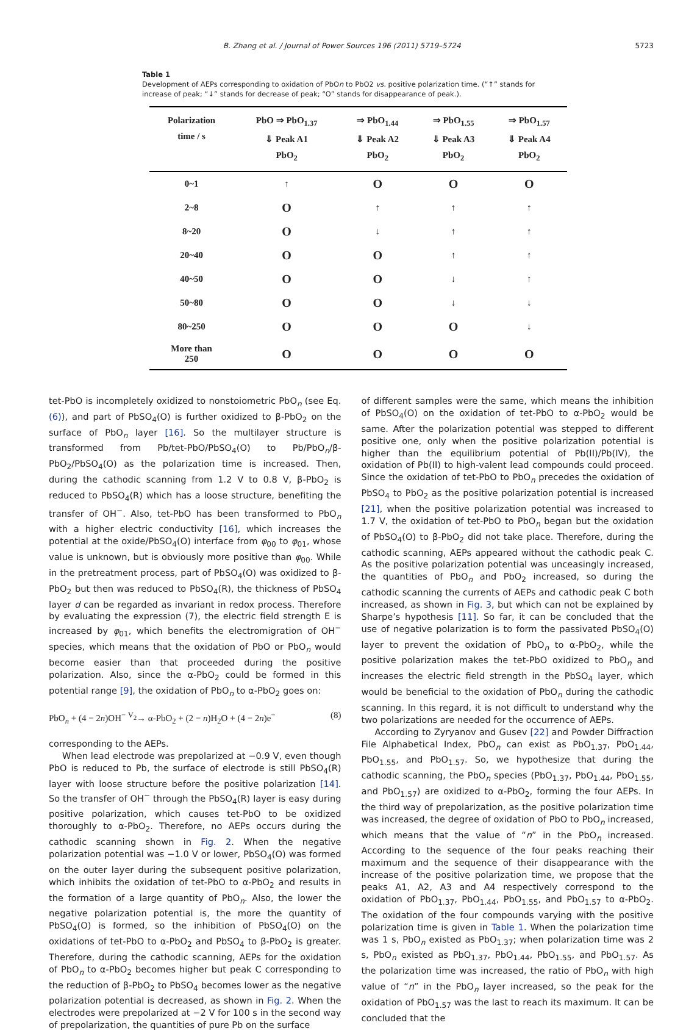B. Zhang et al. / Journal of Power Sources 196 (2011) 5719–5724 5723
Table 1
Development of AEPs corresponding to oxidation of PbOn to PbO2 vs. positive polarization time. (“↑” stands for increase of peak; “↓” stands for decrease of peak; “O” stands for disappearance of peak.).
| Polarization time / s | PbO ⇒ PbO<sub>1.37</sub> ⇓ Peak A1 PbO<sub>2</sub> | ⇒ PbO<sub>1.44</sub> ⇓ Peak A2 PbO<sub>2</sub> | ⇒ PbO<sub>1.55</sub> ⇓ Peak A3 PbO<sub>2</sub> | ⇒ PbO<sub>1.57</sub> ⇓ Peak A4 PbO<sub>2</sub> |
| --- | --- | --- | --- | --- |
| 0~1 | ↑ | O | O | O |
| 2~8 | O | ↑ | ↑ | ↑ |
| 8~20 | O | ↓ | ↑ | ↑ |
| 20~40 | O | O | ↑ | ↑ |
| 40~50 | O | O | ↓ | ↑ |
| 50~80 | O | O | ↓ | ↓ |
| 80~250 | O | O | O | ↓ |
| More than 250 | O | O | O | O |
tet-PbO is incompletely oxidized to nonstoiometric PbO<sub>n</sub> (see Eq. (6)), and part of PbSO<sub>4</sub>(O) is further oxidized to β-PbO<sub>2</sub> on the surface of PbO<sub>n</sub> layer [16]. So the multilayer structure is transformed from Pb/tet-PbO/PbSO<sub>4</sub>(O) to Pb/PbO<sub>n</sub>/β-PbO<sub>2</sub>/PbSO<sub>4</sub>(O) as the polarization time is increased. Then, during the cathodic scanning from 1.2 V to 0.8 V, β-PbO<sub>2</sub> is reduced to PbSO<sub>4</sub>(R) which has a loose structure, benefiting the transfer of OH<sup>−</sup>. Also, tet-PbO has been transformed to PbO<sub>n</sub> with a higher electric conductivity [16], which increases the potential at the oxide/PbSO<sub>4</sub>(O) interface from φ<sub>00</sub> to φ<sub>01</sub>, whose value is unknown, but is obviously more positive than φ<sub>00</sub>. While in the pretreatment process, part of PbSO<sub>4</sub>(O) was oxidized to β-PbO<sub>2</sub> but then was reduced to PbSO<sub>4</sub>(R), the thickness of PbSO<sub>4</sub> layer d can be regarded as invariant in redox process. Therefore by evaluating the expression (7), the electric field strength E is increased by φ<sub>01</sub>, which benefits the electromigration of OH<sup>−</sup> species, which means that the oxidation of PbO or PbO<sub>n</sub> would become easier than that proceeded during the positive polarization. Also, since the α-PbO<sub>2</sub> could be formed in this potential range [9], the oxidation of PbO<sub>n</sub> to α-PbO<sub>2</sub> goes on:
PbO<sub>n</sub> + (4 − 2n)OH<sup>−</sup> <sup>V<sub>2</sub></sup>→ α-PbO<sub>2</sub> + (2 − n)H<sub>2</sub>O + (4 − 2n)e<sup>−</sup> (8)
corresponding to the AEPs.
When lead electrode was prepolarized at −0.9 V, even though PbO is reduced to Pb, the surface of electrode is still PbSO<sub>4</sub>(R) layer with loose structure before the positive polarization [14]. So the transfer of OH<sup>−</sup> through the PbSO<sub>4</sub>(R) layer is easy during positive polarization, which causes tet-PbO to be oxidized thoroughly to α-PbO<sub>2</sub>. Therefore, no AEPs occurs during the cathodic scanning shown in Fig. 2. When the negative polarization potential was −1.0 V or lower, PbSO<sub>4</sub>(O) was formed on the outer layer during the subsequent positive polarization, which inhibits the oxidation of tet-PbO to α-PbO<sub>2</sub> and results in the formation of a large quantity of PbO<sub>n</sub>. Also, the lower the negative polarization potential is, the more the quantity of PbSO<sub>4</sub>(O) is formed, so the inhibition of PbSO<sub>4</sub>(O) on the oxidations of tet-PbO to α-PbO<sub>2</sub> and PbSO<sub>4</sub> to β-PbO<sub>2</sub> is greater. Therefore, during the cathodic scanning, AEPs for the oxidation of PbO<sub>n</sub> to α-PbO<sub>2</sub> becomes higher but peak C corresponding to the reduction of β-PbO<sub>2</sub> to PbSO<sub>4</sub> becomes lower as the negative polarization potential is decreased, as shown in Fig. 2. When the electrodes were prepolarized at −2 V for 100 s in the second way of prepolarization, the quantities of pure Pb on the surface
of different samples were the same, which means the inhibition of PbSO<sub>4</sub>(O) on the oxidation of tet-PbO to α-PbO<sub>2</sub> would be same. After the polarization potential was stepped to different positive one, only when the positive polarization potential is higher than the equilibrium potential of Pb(II)/Pb(IV), the oxidation of Pb(II) to high-valent lead compounds could proceed. Since the oxidation of tet-PbO to PbO<sub>n</sub> precedes the oxidation of PbSO<sub>4</sub> to PbO<sub>2</sub> as the positive polarization potential is increased [21], when the positive polarization potential was increased to 1.7 V, the oxidation of tet-PbO to PbO<sub>n</sub> began but the oxidation of PbSO<sub>4</sub>(O) to β-PbO<sub>2</sub> did not take place. Therefore, during the cathodic scanning, AEPs appeared without the cathodic peak C. As the positive polarization potential was unceasingly increased, the quantities of PbO<sub>n</sub> and PbO<sub>2</sub> increased, so during the cathodic scanning the currents of AEPs and cathodic peak C both increased, as shown in Fig. 3, but which can not be explained by Sharpe’s hypothesis [11]. So far, it can be concluded that the use of negative polarization is to form the passivated PbSO<sub>4</sub>(O) layer to prevent the oxidation of PbO<sub>n</sub> to α-PbO<sub>2</sub>, while the positive polarization makes the tet-PbO oxidized to PbO<sub>n</sub> and increases the electric field strength in the PbSO<sub>4</sub> layer, which would be beneficial to the oxidation of PbO<sub>n</sub> during the cathodic scanning. In this regard, it is not difficult to understand why the two polarizations are needed for the occurrence of AEPs.
According to Zyryanov and Gusev [22] and Powder Diffraction File Alphabetical Index, PbO<sub>n</sub> can exist as PbO<sub>1.37</sub>, PbO<sub>1.44</sub>, PbO<sub>1.55</sub>, and PbO<sub>1.57</sub>. So, we hypothesize that during the cathodic scanning, the PbO<sub>n</sub> species (PbO<sub>1.37</sub>, PbO<sub>1.44</sub>, PbO<sub>1.55</sub>, and PbO<sub>1.57</sub>) are oxidized to α-PbO<sub>2</sub>, forming the four AEPs. In the third way of prepolarization, as the positive polarization time was increased, the degree of oxidation of PbO to PbO<sub>n</sub> increased, which means that the value of “n” in the PbO<sub>n</sub> increased. According to the sequence of the four peaks reaching their maximum and the sequence of their disappearance with the increase of the positive polarization time, we propose that the peaks A1, A2, A3 and A4 respectively correspond to the oxidation of PbO<sub>1.37</sub>, PbO<sub>1.44</sub>, PbO<sub>1.55</sub>, and PbO<sub>1.57</sub> to α-PbO<sub>2</sub>. The oxidation of the four compounds varying with the positive polarization time is given in Table 1. When the polarization time was 1 s, PbO<sub>n</sub> existed as PbO<sub>1.37</sub>; when polarization time was 2 s, PbO<sub>n</sub> existed as PbO<sub>1.37</sub>, PbO<sub>1.44</sub>, PbO<sub>1.55</sub>, and PbO<sub>1.57</sub>. As the polarization time was increased, the ratio of PbO<sub>n</sub> with high value of “n” in the PbO<sub>n</sub> layer increased, so the peak for the oxidation of PbO<sub>1.57</sub> was the last to reach its maximum. It can be concluded that the